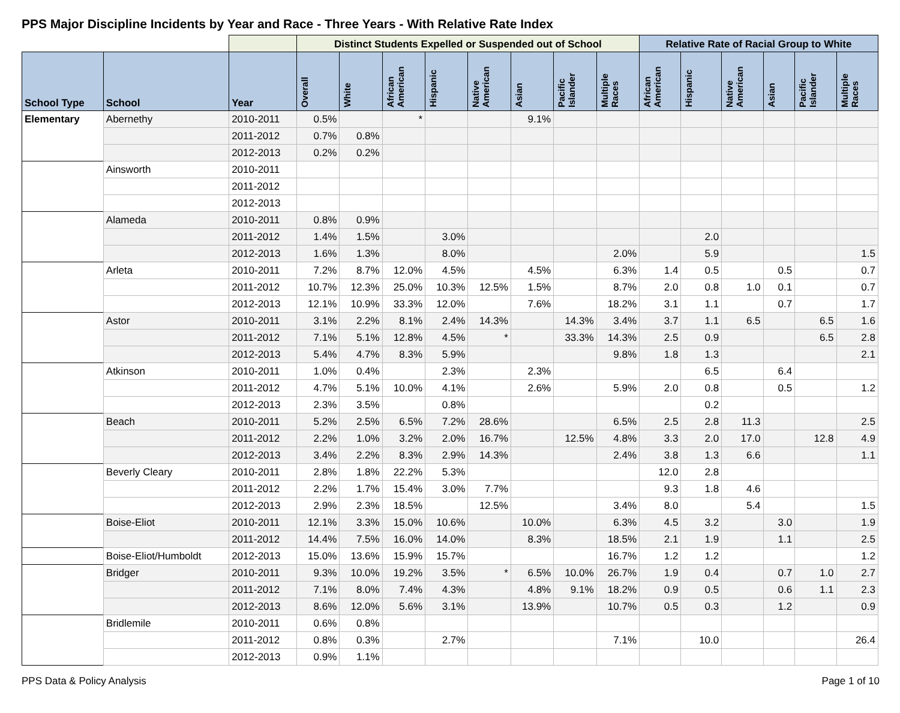PPS Major Discipline Incidents by Year and Race - Three Years - With Relative Rate Index
| | | | Distinct Students Expelled or Suspended out of School | | | | | | | | Relative Rate of Racial Group to White | | | | | |
| --- | --- | --- | --- | --- | --- | --- | --- | --- | --- | --- | --- | --- | --- | --- | --- | --- |
| School Type | School | Year | Overall | White | African American | Hispanic | Native American | Asian | Pacific Islander | Multiple Races | African American | Hispanic | Native American | Asian | Pacific Islander | Multiple Races |
| Elementary | Abernethy | 2010-2011 | 0.5% | | * | | | 9.1% | | | | | | | | |
| | | 2011-2012 | 0.7% | 0.8% | | | | | | | | | | | | |
| | | 2012-2013 | 0.2% | 0.2% | | | | | | | | | | | | |
| | Ainsworth | 2010-2011 | | | | | | | | | | | | | | |
| | | 2011-2012 | | | | | | | | | | | | | | |
| | | 2012-2013 | | | | | | | | | | | | | | |
| | Alameda | 2010-2011 | 0.8% | 0.9% | | | | | | | | | | | | |
| | | 2011-2012 | 1.4% | 1.5% | | 3.0% | | | | | | 2.0 | | | | |
| | | 2012-2013 | 1.6% | 1.3% | | 8.0% | | | | 2.0% | | 5.9 | | | | 1.5 |
| | Arleta | 2010-2011 | 7.2% | 8.7% | 12.0% | 4.5% | | 4.5% | | 6.3% | 1.4 | 0.5 | | 0.5 | | 0.7 |
| | | 2011-2012 | 10.7% | 12.3% | 25.0% | 10.3% | 12.5% | 1.5% | | 8.7% | 2.0 | 0.8 | 1.0 | 0.1 | | 0.7 |
| | | 2012-2013 | 12.1% | 10.9% | 33.3% | 12.0% | | 7.6% | | 18.2% | 3.1 | 1.1 | | 0.7 | | 1.7 |
| | Astor | 2010-2011 | 3.1% | 2.2% | 8.1% | 2.4% | 14.3% | | 14.3% | 3.4% | 3.7 | 1.1 | 6.5 | | 6.5 | 1.6 |
| | | 2011-2012 | 7.1% | 5.1% | 12.8% | 4.5% | * | | 33.3% | 14.3% | 2.5 | 0.9 | | | 6.5 | 2.8 |
| | | 2012-2013 | 5.4% | 4.7% | 8.3% | 5.9% | | | | 9.8% | 1.8 | 1.3 | | | | 2.1 |
| | Atkinson | 2010-2011 | 1.0% | 0.4% | | 2.3% | | 2.3% | | | | 6.5 | | 6.4 | | |
| | | 2011-2012 | 4.7% | 5.1% | 10.0% | 4.1% | | 2.6% | | 5.9% | 2.0 | 0.8 | | 0.5 | | 1.2 |
| | | 2012-2013 | 2.3% | 3.5% | | 0.8% | | | | | | 0.2 | | | | |
| | Beach | 2010-2011 | 5.2% | 2.5% | 6.5% | 7.2% | 28.6% | | | 6.5% | 2.5 | 2.8 | 11.3 | | | 2.5 |
| | | 2011-2012 | 2.2% | 1.0% | 3.2% | 2.0% | 16.7% | | 12.5% | 4.8% | 3.3 | 2.0 | 17.0 | | 12.8 | 4.9 |
| | | 2012-2013 | 3.4% | 2.2% | 8.3% | 2.9% | 14.3% | | | 2.4% | 3.8 | 1.3 | 6.6 | | | 1.1 |
| | Beverly Cleary | 2010-2011 | 2.8% | 1.8% | 22.2% | 5.3% | | | | | 12.0 | 2.8 | | | | |
| | | 2011-2012 | 2.2% | 1.7% | 15.4% | 3.0% | 7.7% | | | | 9.3 | 1.8 | 4.6 | | | |
| | | 2012-2013 | 2.9% | 2.3% | 18.5% | | 12.5% | | | 3.4% | 8.0 | | 5.4 | | | 1.5 |
| | Boise-Eliot | 2010-2011 | 12.1% | 3.3% | 15.0% | 10.6% | | 10.0% | | 6.3% | 4.5 | 3.2 | | 3.0 | | 1.9 |
| | | 2011-2012 | 14.4% | 7.5% | 16.0% | 14.0% | | 8.3% | | 18.5% | 2.1 | 1.9 | | 1.1 | | 2.5 |
| | Boise-Eliot/Humboldt | 2012-2013 | 15.0% | 13.6% | 15.9% | 15.7% | | | | 16.7% | 1.2 | 1.2 | | | | 1.2 |
| | Bridger | 2010-2011 | 9.3% | 10.0% | 19.2% | 3.5% | * | 6.5% | 10.0% | 26.7% | 1.9 | 0.4 | | 0.7 | 1.0 | 2.7 |
| | | 2011-2012 | 7.1% | 8.0% | 7.4% | 4.3% | | 4.8% | 9.1% | 18.2% | 0.9 | 0.5 | | 0.6 | 1.1 | 2.3 |
| | | 2012-2013 | 8.6% | 12.0% | 5.6% | 3.1% | | 13.9% | | 10.7% | 0.5 | 0.3 | | 1.2 | | 0.9 |
| | Bridlemile | 2010-2011 | 0.6% | 0.8% | | | | | | | | | | | | |
| | | 2011-2012 | 0.8% | 0.3% | | 2.7% | | | | 7.1% | | 10.0 | | | | 26.4 |
| | | 2012-2013 | 0.9% | 1.1% | | | | | | | | | | | | |
PPS Data & Policy Analysis Page 1 of 10